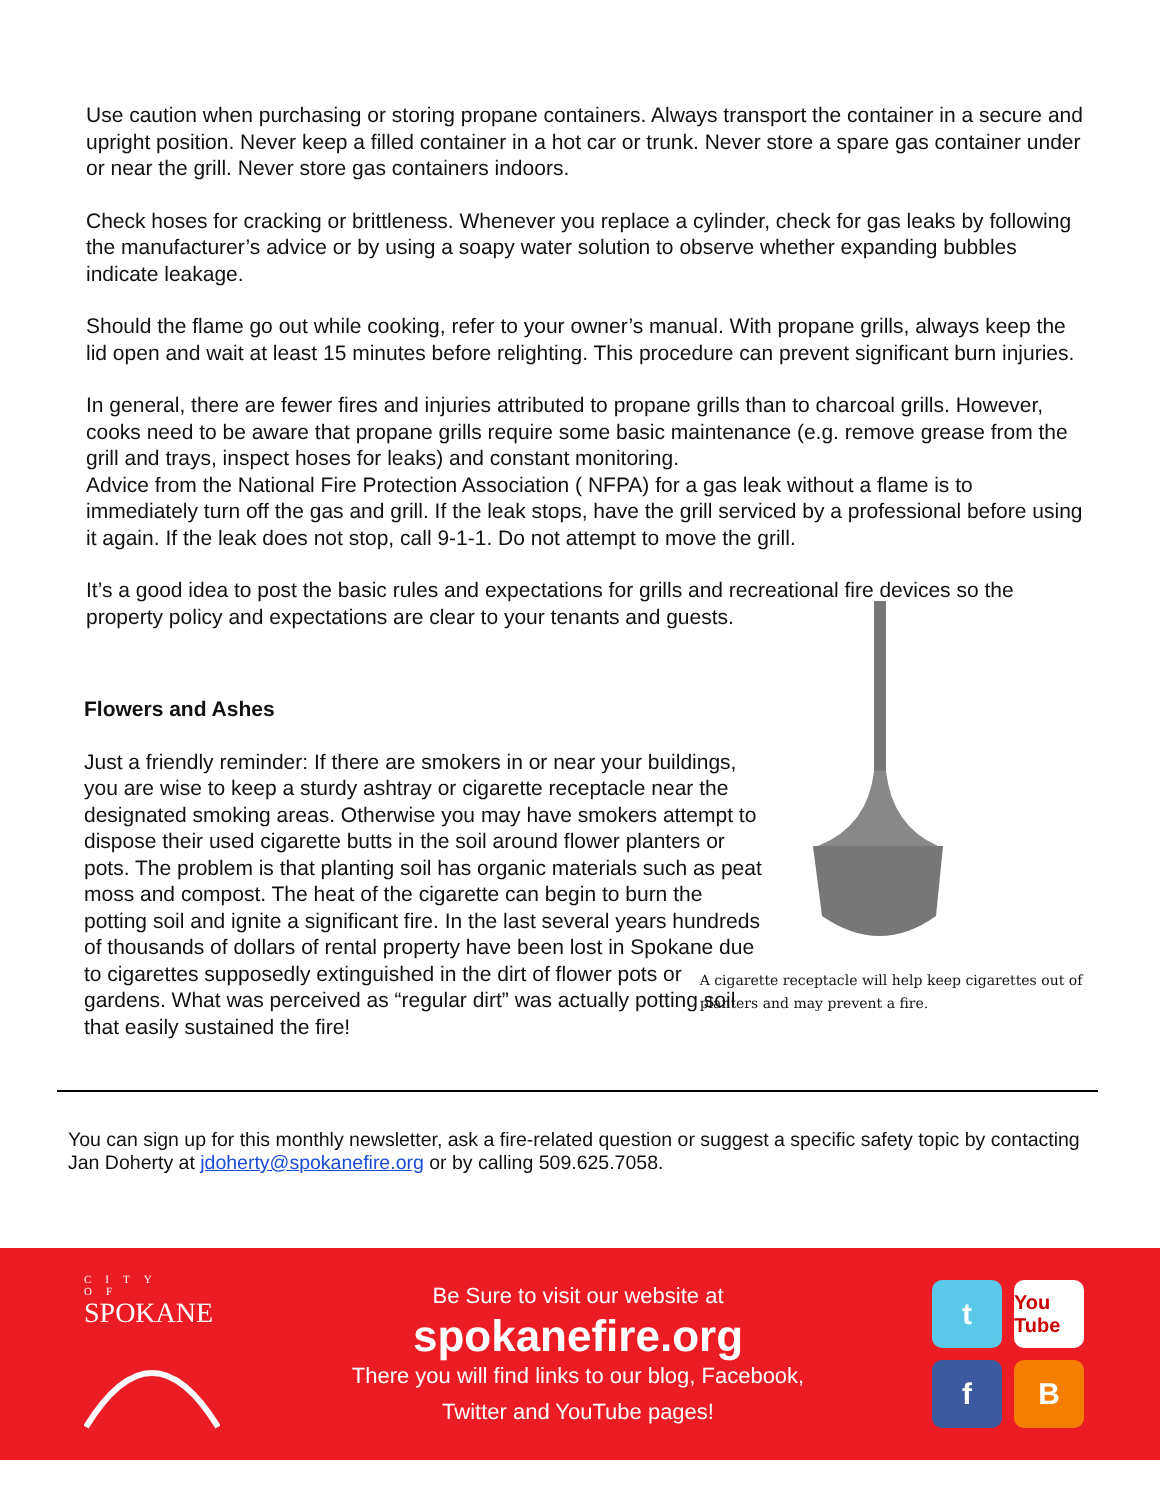Use caution when purchasing or storing propane containers. Always transport the container in a secure and upright position. Never keep a filled container in a hot car or trunk. Never store a spare gas container under or near the grill. Never store gas containers indoors.
Check hoses for cracking or brittleness. Whenever you replace a cylinder, check for gas leaks by following the manufacturer’s advice or by using a soapy water solution to observe whether expanding bubbles indicate leakage.
Should the flame go out while cooking, refer to your owner’s manual. With propane grills, always keep the lid open and wait at least 15 minutes before relighting. This procedure can prevent significant burn injuries.
In general, there are fewer fires and injuries attributed to propane grills than to charcoal grills. However, cooks need to be aware that propane grills require some basic maintenance (e.g. remove grease from the grill and trays, inspect hoses for leaks) and constant monitoring.
Advice from the National Fire Protection Association ( NFPA) for a gas leak without a flame is to immediately turn off the gas and grill. If the leak stops, have the grill serviced by a professional before using it again. If the leak does not stop, call 9-1-1. Do not attempt to move the grill.
It’s a good idea to post the basic rules and expectations for grills and recreational fire devices so the property policy and expectations are clear to your tenants and guests.
Flowers and Ashes
Just a friendly reminder: If there are smokers in or near your buildings, you are wise to keep a sturdy ashtray or cigarette receptacle near the designated smoking areas. Otherwise you may have smokers attempt to dispose their used cigarette butts in the soil around flower planters or pots. The problem is that planting soil has organic materials such as peat moss and compost. The heat of the cigarette can begin to burn the potting soil and ignite a significant fire. In the last several years hundreds of thousands of dollars of rental property have been lost in Spokane due to cigarettes supposedly extinguished in the dirt of flower pots or gardens. What was perceived as “regular dirt” was actually potting soil that easily sustained the fire!
A cigarette receptacle will help keep cigarettes out of planters and may prevent a fire.
You can sign up for this monthly newsletter, ask a fire-related question or suggest a specific safety topic by contacting Jan Doherty at jdoherty@spokanefire.org or by calling 509.625.7058.
CITY OF
SPOKANE
Be Sure to visit our website at
spokanefire.org
There you will find links to our blog, Facebook,
Twitter and YouTube pages!
t
You Tube
f
B